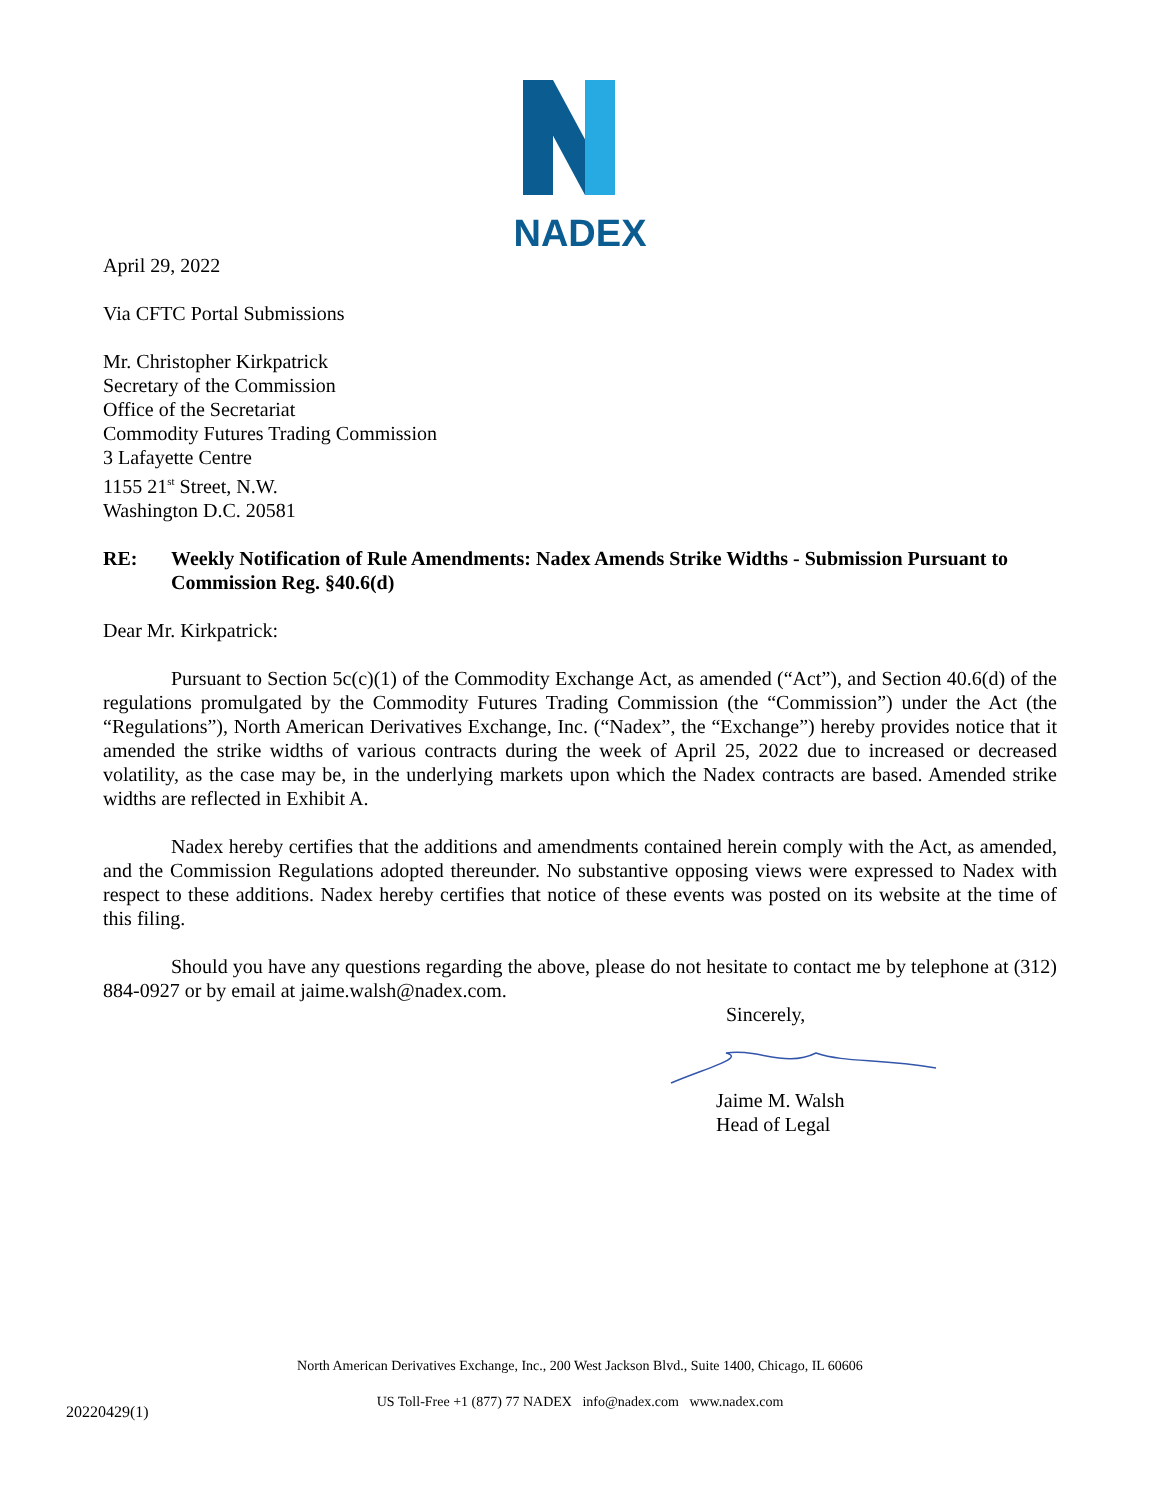NADEX
April 29, 2022
Via CFTC Portal Submissions
Mr. Christopher Kirkpatrick
Secretary of the Commission
Office of the Secretariat
Commodity Futures Trading Commission
3 Lafayette Centre
1155 21<sup>st</sup> Street, N.W.
Washington D.C. 20581
RE: Weekly Notification of Rule Amendments: Nadex Amends Strike Widths - Submission Pursuant to Commission Reg. §40.6(d)
Dear Mr. Kirkpatrick:
Pursuant to Section 5c(c)(1) of the Commodity Exchange Act, as amended (“Act”), and Section 40.6(d) of the regulations promulgated by the Commodity Futures Trading Commission (the “Commission”) under the Act (the “Regulations”), North American Derivatives Exchange, Inc. (“Nadex”, the “Exchange”) hereby provides notice that it amended the strike widths of various contracts during the week of April 25, 2022 due to increased or decreased volatility, as the case may be, in the underlying markets upon which the Nadex contracts are based. Amended strike widths are reflected in Exhibit A.
Nadex hereby certifies that the additions and amendments contained herein comply with the Act, as amended, and the Commission Regulations adopted thereunder. No substantive opposing views were expressed to Nadex with respect to these additions. Nadex hereby certifies that notice of these events was posted on its website at the time of this filing.
Should you have any questions regarding the above, please do not hesitate to contact me by telephone at (312) 884-0927 or by email at jaime.walsh@nadex.com.
Sincerely,
Jaime M. Walsh
Head of Legal
North American Derivatives Exchange, Inc., 200 West Jackson Blvd., Suite 1400, Chicago, IL 60606
20220429(1)
US Toll-Free +1 (877) 77 NADEX info@nadex.com www.nadex.com